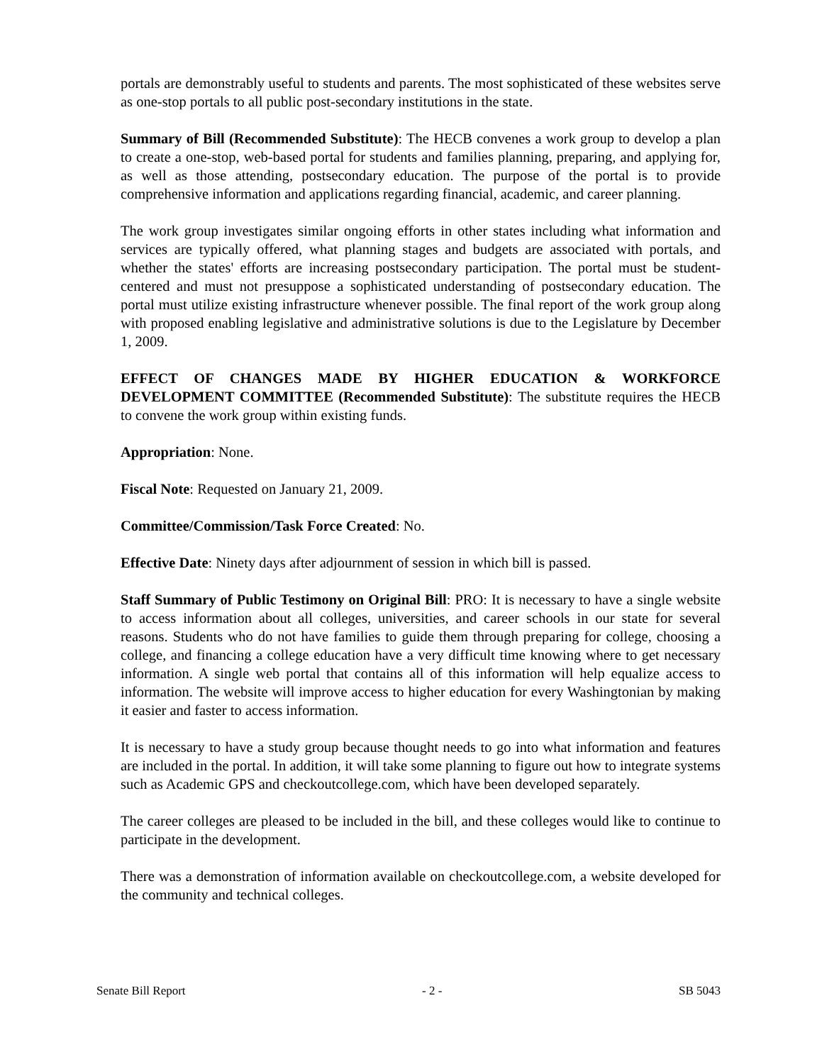portals are demonstrably useful to students and parents. The most sophisticated of these websites serve as one-stop portals to all public post-secondary institutions in the state.
Summary of Bill (Recommended Substitute): The HECB convenes a work group to develop a plan to create a one-stop, web-based portal for students and families planning, preparing, and applying for, as well as those attending, postsecondary education. The purpose of the portal is to provide comprehensive information and applications regarding financial, academic, and career planning.
The work group investigates similar ongoing efforts in other states including what information and services are typically offered, what planning stages and budgets are associated with portals, and whether the states' efforts are increasing postsecondary participation. The portal must be student-centered and must not presuppose a sophisticated understanding of postsecondary education. The portal must utilize existing infrastructure whenever possible. The final report of the work group along with proposed enabling legislative and administrative solutions is due to the Legislature by December 1, 2009.
EFFECT OF CHANGES MADE BY HIGHER EDUCATION & WORKFORCE DEVELOPMENT COMMITTEE (Recommended Substitute): The substitute requires the HECB to convene the work group within existing funds.
Appropriation: None.
Fiscal Note: Requested on January 21, 2009.
Committee/Commission/Task Force Created: No.
Effective Date: Ninety days after adjournment of session in which bill is passed.
Staff Summary of Public Testimony on Original Bill: PRO: It is necessary to have a single website to access information about all colleges, universities, and career schools in our state for several reasons. Students who do not have families to guide them through preparing for college, choosing a college, and financing a college education have a very difficult time knowing where to get necessary information. A single web portal that contains all of this information will help equalize access to information. The website will improve access to higher education for every Washingtonian by making it easier and faster to access information.
It is necessary to have a study group because thought needs to go into what information and features are included in the portal. In addition, it will take some planning to figure out how to integrate systems such as Academic GPS and checkoutcollege.com, which have been developed separately.
The career colleges are pleased to be included in the bill, and these colleges would like to continue to participate in the development.
There was a demonstration of information available on checkoutcollege.com, a website developed for the community and technical colleges.
Senate Bill Report - 2 - SB 5043